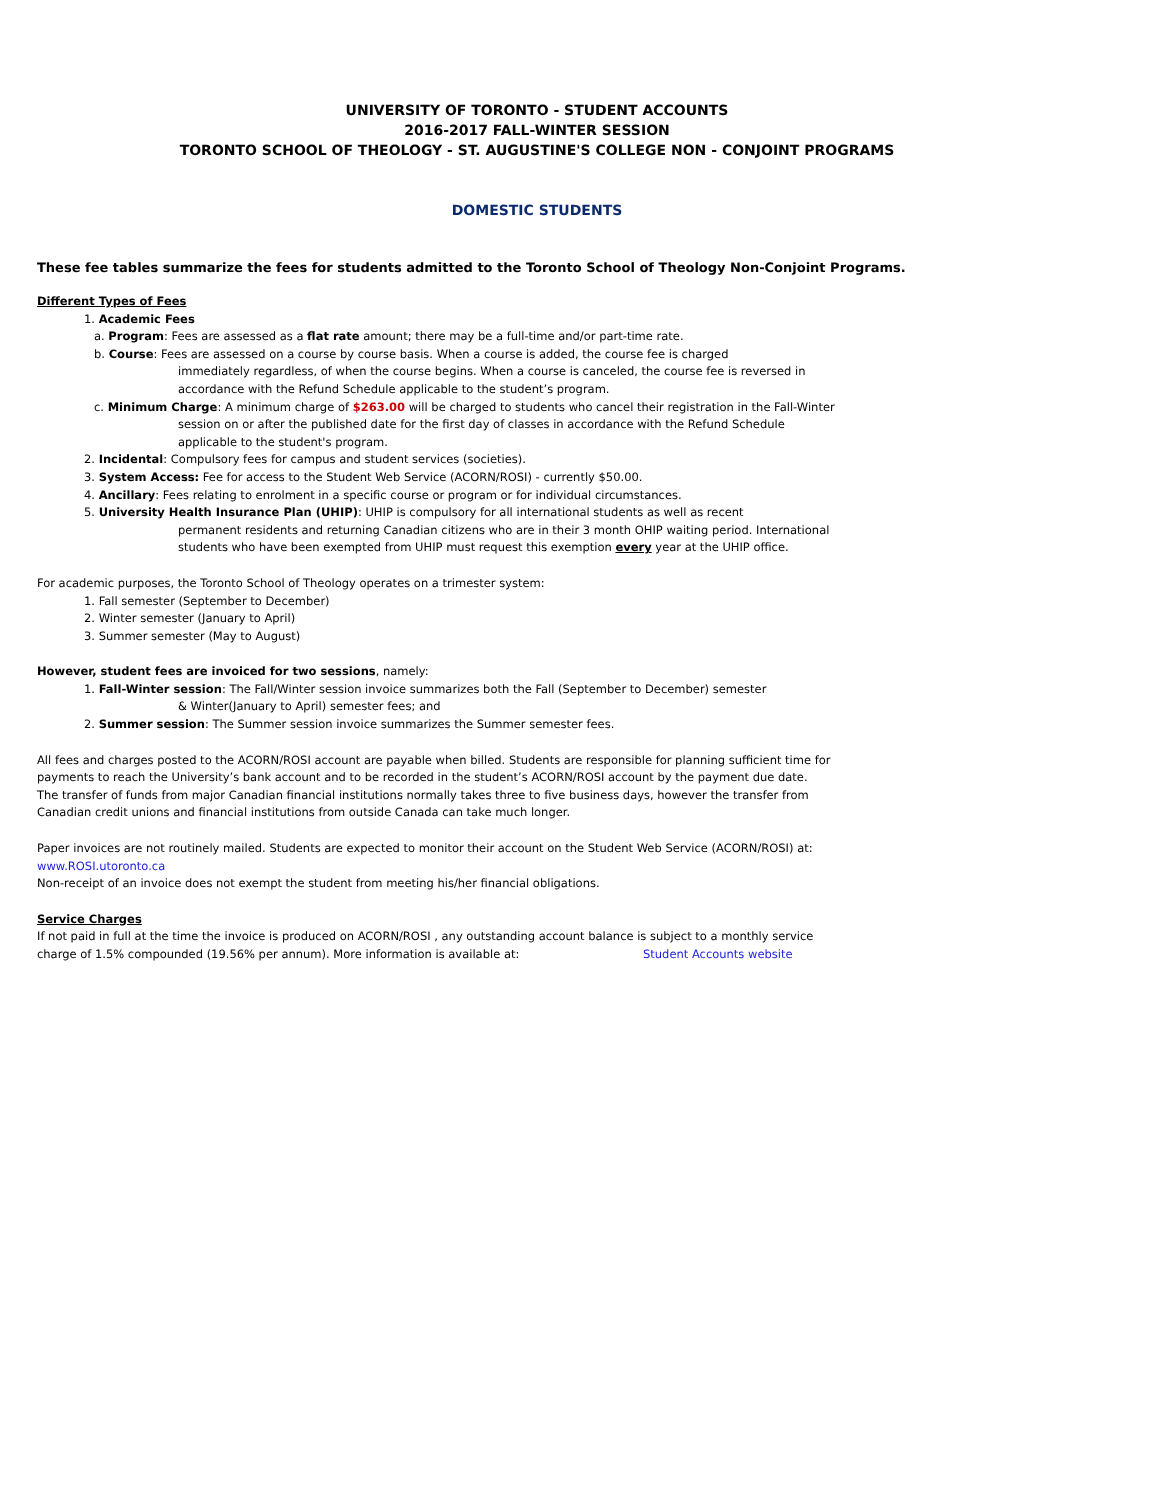UNIVERSITY OF TORONTO - STUDENT ACCOUNTS
2016-2017 FALL-WINTER SESSION
TORONTO SCHOOL OF THEOLOGY - ST. AUGUSTINE'S COLLEGE NON - CONJOINT PROGRAMS
DOMESTIC STUDENTS
These fee tables summarize the fees for students admitted to the Toronto School of Theology Non-Conjoint Programs.
Different Types of Fees
1. Academic Fees
a. Program: Fees are assessed as a flat rate amount; there may be a full-time and/or part-time rate.
b. Course: Fees are assessed on a course by course basis. When a course is added, the course fee is charged
immediately regardless, of when the course begins. When a course is canceled, the course fee is reversed in
accordance with the Refund Schedule applicable to the student’s program.
c. Minimum Charge: A minimum charge of $263.00 will be charged to students who cancel their registration in the Fall-Winter
session on or after the published date for the first day of classes in accordance with the Refund Schedule
applicable to the student's program.
2. Incidental: Compulsory fees for campus and student services (societies).
3. System Access: Fee for access to the Student Web Service (ACORN/ROSI) - currently $50.00.
4. Ancillary: Fees relating to enrolment in a specific course or program or for individual circumstances.
5. University Health Insurance Plan (UHIP): UHIP is compulsory for all international students as well as recent
permanent residents and returning Canadian citizens who are in their 3 month OHIP waiting period. International
students who have been exempted from UHIP must request this exemption every year at the UHIP office.
For academic purposes, the Toronto School of Theology operates on a trimester system:
1. Fall semester (September to December)
2. Winter semester (January to April)
3. Summer semester (May to August)
However, student fees are invoiced for two sessions, namely:
1. Fall-Winter session: The Fall/Winter session invoice summarizes both the Fall (September to December) semester
& Winter(January to April) semester fees; and
2. Summer session: The Summer session invoice summarizes the Summer semester fees.
All fees and charges posted to the ACORN/ROSI account are payable when billed. Students are responsible for planning sufficient time for
payments to reach the University’s bank account and to be recorded in the student’s ACORN/ROSI account by the payment due date.
The transfer of funds from major Canadian financial institutions normally takes three to five business days, however the transfer from
Canadian credit unions and financial institutions from outside Canada can take much longer.
Paper invoices are not routinely mailed. Students are expected to monitor their account on the Student Web Service (ACORN/ROSI) at:
www.ROSI.utoronto.ca
Non-receipt of an invoice does not exempt the student from meeting his/her financial obligations.
Service Charges
If not paid in full at the time the invoice is produced on ACORN/ROSI , any outstanding account balance is subject to a monthly service
charge of 1.5% compounded (19.56% per annum). More information is available at: Student Accounts website